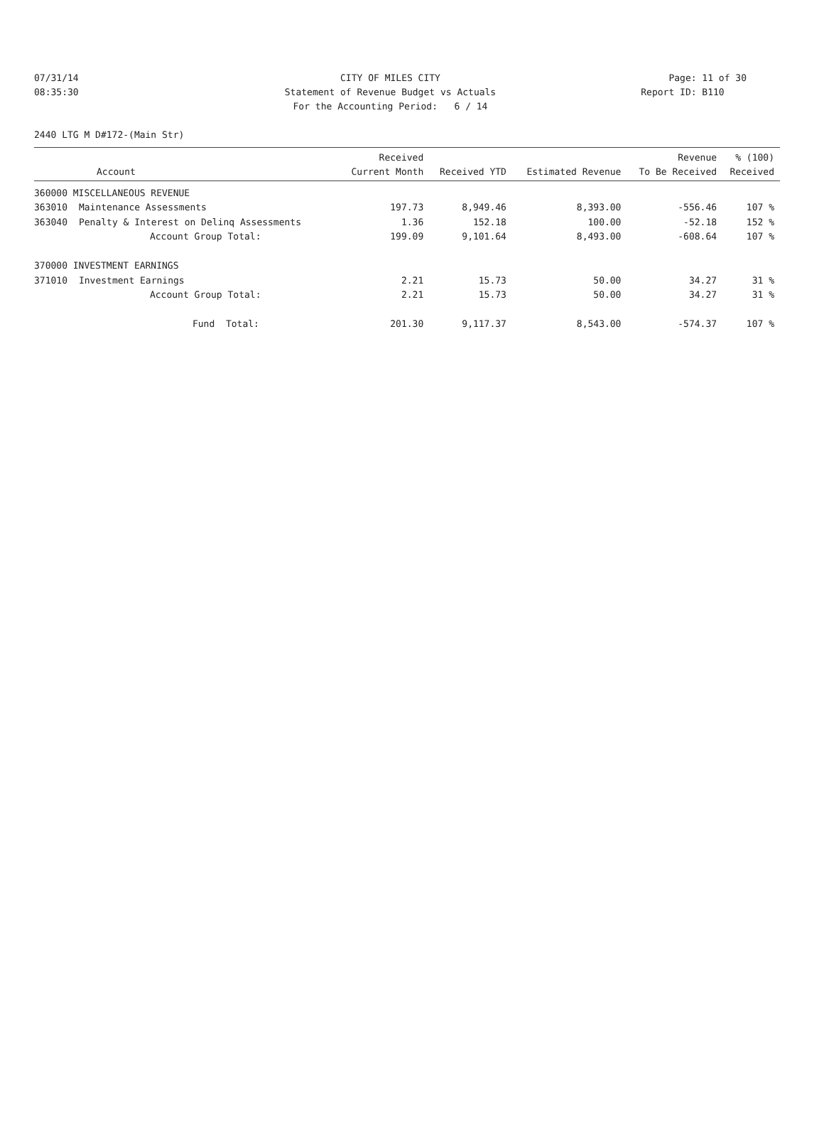07/31/14 CITY OF MILES CITY Page: 11 of 30
08:35:30 Statement of Revenue Budget vs Actuals
Report ID: B110
For the Accounting Period: 6 / 14
2440 LTG M D#172-(Main Str)
| Account | | Received Current Month | Received YTD | Estimated Revenue | Revenue To Be Received | % (100) Received |
| --- | --- | --- | --- | --- | --- | --- |
| 360000 MISCELLANEOUS REVENUE | | | | | | |
| 363010 | Maintenance Assessments | 197.73 | 8,949.46 | 8,393.00 | -556.46 | 107 % |
| 363040 | Penalty & Interest on Delinq Assessments | 1.36 | 152.18 | 100.00 | -52.18 | 152 % |
| | Account Group Total: | 199.09 | 9,101.64 | 8,493.00 | -608.64 | 107 % |
| 370000 INVESTMENT EARNINGS | | | | | | |
| 371010 | Investment Earnings | 2.21 | 15.73 | 50.00 | 34.27 | 31 % |
| | Account Group Total: | 2.21 | 15.73 | 50.00 | 34.27 | 31 % |
| | Fund Total: | 201.30 | 9,117.37 | 8,543.00 | -574.37 | 107 % |